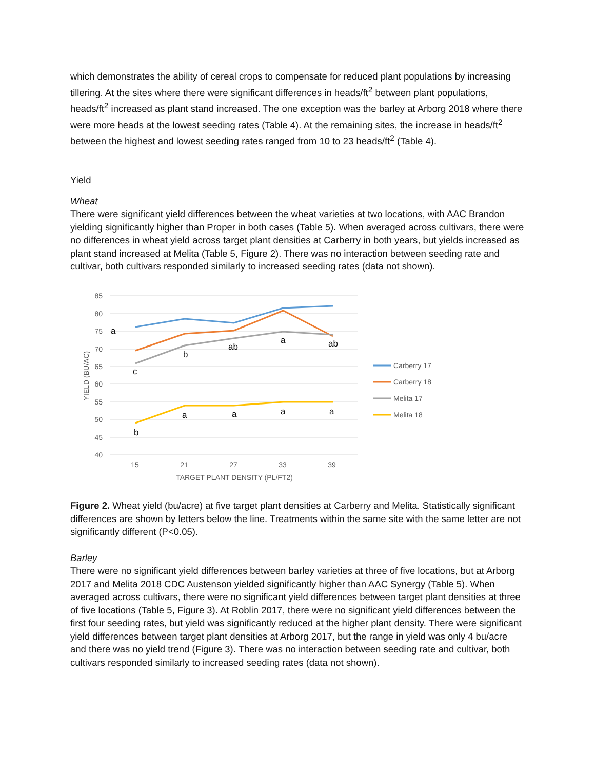which demonstrates the ability of cereal crops to compensate for reduced plant populations by increasing tillering. At the sites where there were significant differences in heads/ft<sup>2</sup> between plant populations, heads/ft<sup>2</sup> increased as plant stand increased. The one exception was the barley at Arborg 2018 where there were more heads at the lowest seeding rates (Table 4). At the remaining sites, the increase in heads/ft<sup>2</sup> between the highest and lowest seeding rates ranged from 10 to 23 heads/ft<sup>2</sup> (Table 4).
Yield
Wheat
There were significant yield differences between the wheat varieties at two locations, with AAC Brandon yielding significantly higher than Proper in both cases (Table 5). When averaged across cultivars, there were no differences in wheat yield across target plant densities at Carberry in both years, but yields increased as plant stand increased at Melita (Table 5, Figure 2). There was no interaction between seeding rate and cultivar, both cultivars responded similarly to increased seeding rates (data not shown).
85
80
75
70
65
60
55
50
45
40
15
21
27
33
39
TARGET PLANT DENSITY (PL/FT2)
YIELD (BU/AC)
c
b
ab
a
ab
b
a
a
a
a
a
Carberry 17
Carberry 18
Melita 17
Melita 18
Figure 2. Wheat yield (bu/acre) at five target plant densities at Carberry and Melita. Statistically significant differences are shown by letters below the line. Treatments within the same site with the same letter are not significantly different (P<0.05).
Barley
There were no significant yield differences between barley varieties at three of five locations, but at Arborg 2017 and Melita 2018 CDC Austenson yielded significantly higher than AAC Synergy (Table 5). When averaged across cultivars, there were no significant yield differences between target plant densities at three of five locations (Table 5, Figure 3). At Roblin 2017, there were no significant yield differences between the first four seeding rates, but yield was significantly reduced at the higher plant density. There were significant yield differences between target plant densities at Arborg 2017, but the range in yield was only 4 bu/acre and there was no yield trend (Figure 3). There was no interaction between seeding rate and cultivar, both cultivars responded similarly to increased seeding rates (data not shown).